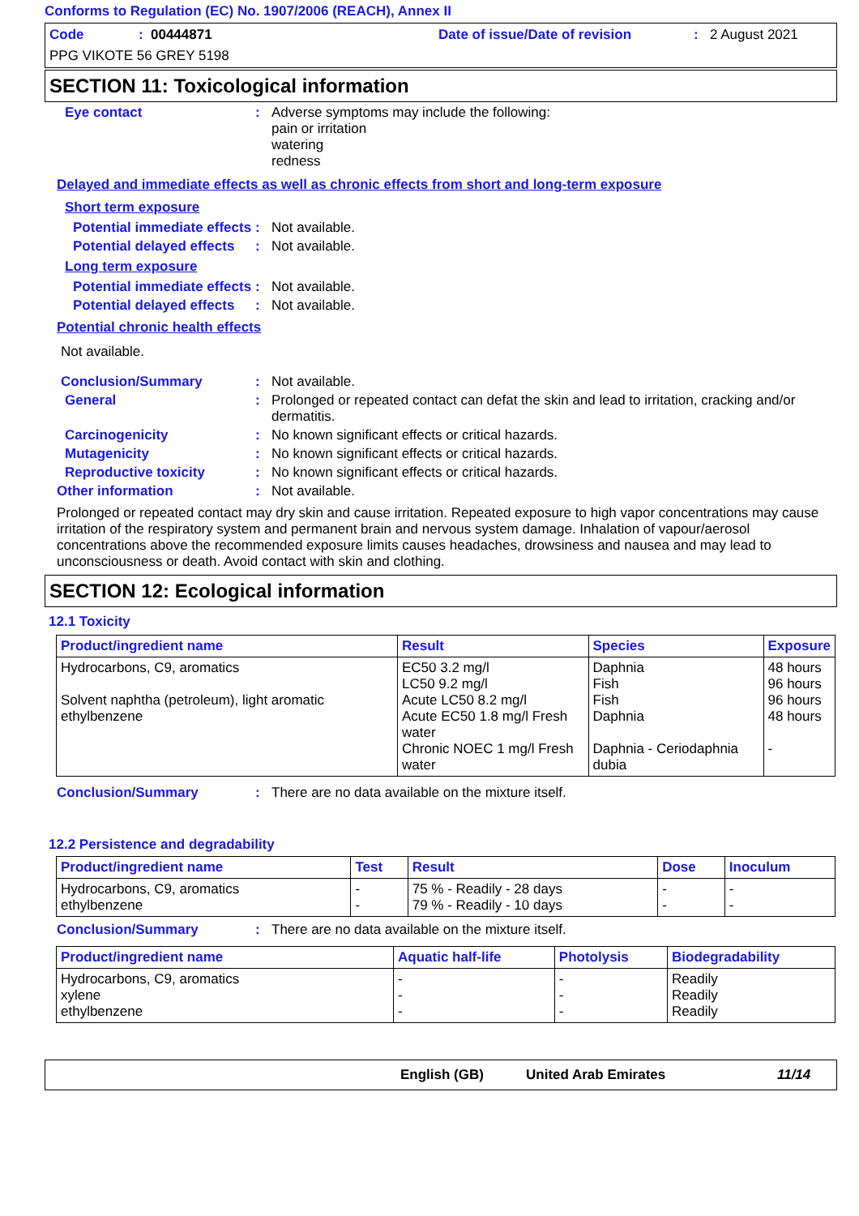Conforms to Regulation (EC) No. 1907/2006 (REACH), Annex II
Code: 00444871 Date of issue/Date of revision: 2 August 2021
PPG VIKOTE 56 GREY 5198
SECTION 11: Toxicological information
Eye contact : Adverse symptoms may include the following:
pain or irritation
watering
redness
Delayed and immediate effects as well as chronic effects from short and long-term exposure
Short term exposure
Potential immediate effects
: Not available.
Potential delayed effects
: Not available.
Long term exposure
Potential immediate effects
: Not available.
Potential delayed effects
: Not available.
Potential chronic health effects
Not available.
Conclusion/Summary : Not available.
General : Prolonged or repeated contact can defat the skin and lead to irritation, cracking and/or dermatitis.
Carcinogenicity : No known significant effects or critical hazards.
Mutagenicity : No known significant effects or critical hazards.
Reproductive toxicity : No known significant effects or critical hazards.
Other information : Not available.
Prolonged or repeated contact may dry skin and cause irritation. Repeated exposure to high vapor concentrations may cause irritation of the respiratory system and permanent brain and nervous system damage. Inhalation of vapour/aerosol concentrations above the recommended exposure limits causes headaches, drowsiness and nausea and may lead to unconsciousness or death. Avoid contact with skin and clothing.
SECTION 12: Ecological information
12.1 Toxicity
| Product/ingredient name | Result | Species | Exposure |
| --- | --- | --- | --- |
| Hydrocarbons, C9, aromatics Solvent naphtha (petroleum), light aromatic ethylbenzene | EC50 3.2 mg/l LC50 9.2 mg/l Acute LC50 8.2 mg/l Acute EC50 1.8 mg/l Fresh water Chronic NOEC 1 mg/l Fresh water | Daphnia Fish Fish Daphnia Daphnia - Ceriodaphnia dubia | 48 hours 96 hours 96 hours 48 hours - |
Conclusion/Summary : There are no data available on the mixture itself.
12.2 Persistence and degradability
| Product/ingredient name | Test | Result | Dose | Inoculum |
| --- | --- | --- | --- | --- |
| Hydrocarbons, C9, aromatics ethylbenzene | - - | 75 % - Readily - 28 days 79 % - Readily - 10 days | - - | - - |
Conclusion/Summary : There are no data available on the mixture itself.
| Product/ingredient name | Aquatic half-life | Photolysis | Biodegradability |
| --- | --- | --- | --- |
| Hydrocarbons, C9, aromatics xylene ethylbenzene | - - - | - - - | Readily Readily Readily |
English (GB) United Arab Emirates 11/14